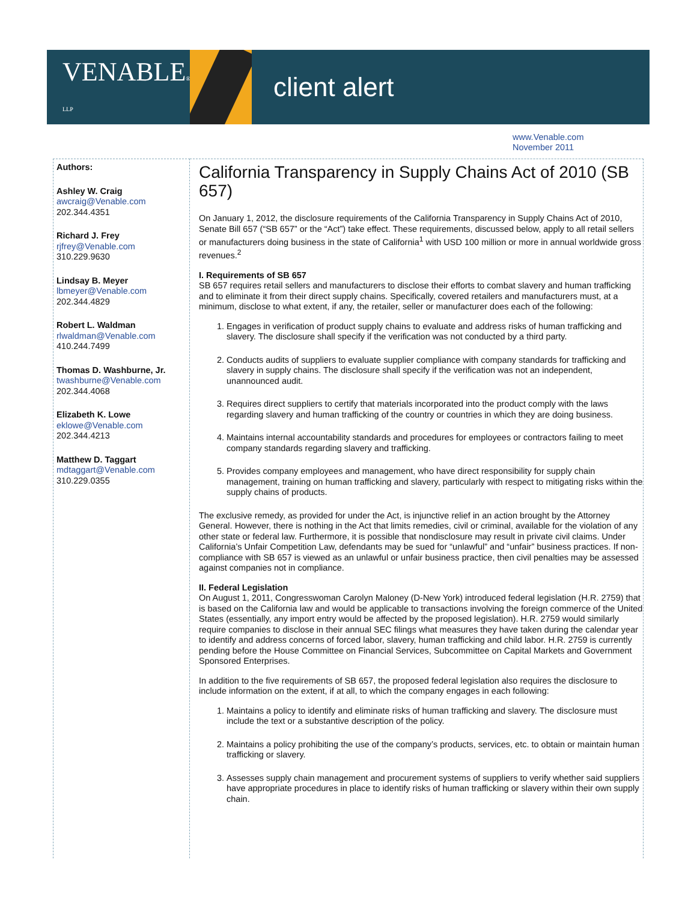VENABLE® LLP
client alert
www.Venable.com
November 2011
Authors:
Ashley W. Craig
awcraig@Venable.com
202.344.4351
Richard J. Frey
rjfrey@Venable.com
310.229.9630
Lindsay B. Meyer
lbmeyer@Venable.com
202.344.4829
Robert L. Waldman
rlwaldman@Venable.com
410.244.7499
Thomas D. Washburne, Jr.
twashburne@Venable.com
202.344.4068
Elizabeth K. Lowe
eklowe@Venable.com
202.344.4213
Matthew D. Taggart
mdtaggart@Venable.com
310.229.0355
California Transparency in Supply Chains Act of 2010 (SB 657)
On January 1, 2012, the disclosure requirements of the California Transparency in Supply Chains Act of 2010, Senate Bill 657 (“SB 657” or the “Act”) take effect. These requirements, discussed below, apply to all retail sellers or manufacturers doing business in the state of California<sup>1</sup> with USD 100 million or more in annual worldwide gross revenues.<sup>2</sup>
I. Requirements of SB 657
SB 657 requires retail sellers and manufacturers to disclose their efforts to combat slavery and human trafficking and to eliminate it from their direct supply chains. Specifically, covered retailers and manufacturers must, at a minimum, disclose to what extent, if any, the retailer, seller or manufacturer does each of the following:
1. Engages in verification of product supply chains to evaluate and address risks of human trafficking and slavery. The disclosure shall specify if the verification was not conducted by a third party.
2. Conducts audits of suppliers to evaluate supplier compliance with company standards for trafficking and slavery in supply chains. The disclosure shall specify if the verification was not an independent, unannounced audit.
3. Requires direct suppliers to certify that materials incorporated into the product comply with the laws regarding slavery and human trafficking of the country or countries in which they are doing business.
4. Maintains internal accountability standards and procedures for employees or contractors failing to meet company standards regarding slavery and trafficking.
5. Provides company employees and management, who have direct responsibility for supply chain management, training on human trafficking and slavery, particularly with respect to mitigating risks within the supply chains of products.
The exclusive remedy, as provided for under the Act, is injunctive relief in an action brought by the Attorney General. However, there is nothing in the Act that limits remedies, civil or criminal, available for the violation of any other state or federal law. Furthermore, it is possible that nondisclosure may result in private civil claims. Under California’s Unfair Competition Law, defendants may be sued for “unlawful” and “unfair” business practices. If non-compliance with SB 657 is viewed as an unlawful or unfair business practice, then civil penalties may be assessed against companies not in compliance.
II. Federal Legislation
On August 1, 2011, Congresswoman Carolyn Maloney (D-New York) introduced federal legislation (H.R. 2759) that is based on the California law and would be applicable to transactions involving the foreign commerce of the United States (essentially, any import entry would be affected by the proposed legislation). H.R. 2759 would similarly require companies to disclose in their annual SEC filings what measures they have taken during the calendar year to identify and address concerns of forced labor, slavery, human trafficking and child labor. H.R. 2759 is currently pending before the House Committee on Financial Services, Subcommittee on Capital Markets and Government Sponsored Enterprises.
In addition to the five requirements of SB 657, the proposed federal legislation also requires the disclosure to include information on the extent, if at all, to which the company engages in each following:
1. Maintains a policy to identify and eliminate risks of human trafficking and slavery. The disclosure must include the text or a substantive description of the policy.
2. Maintains a policy prohibiting the use of the company’s products, services, etc. to obtain or maintain human trafficking or slavery.
3. Assesses supply chain management and procurement systems of suppliers to verify whether said suppliers have appropriate procedures in place to identify risks of human trafficking or slavery within their own supply chain.